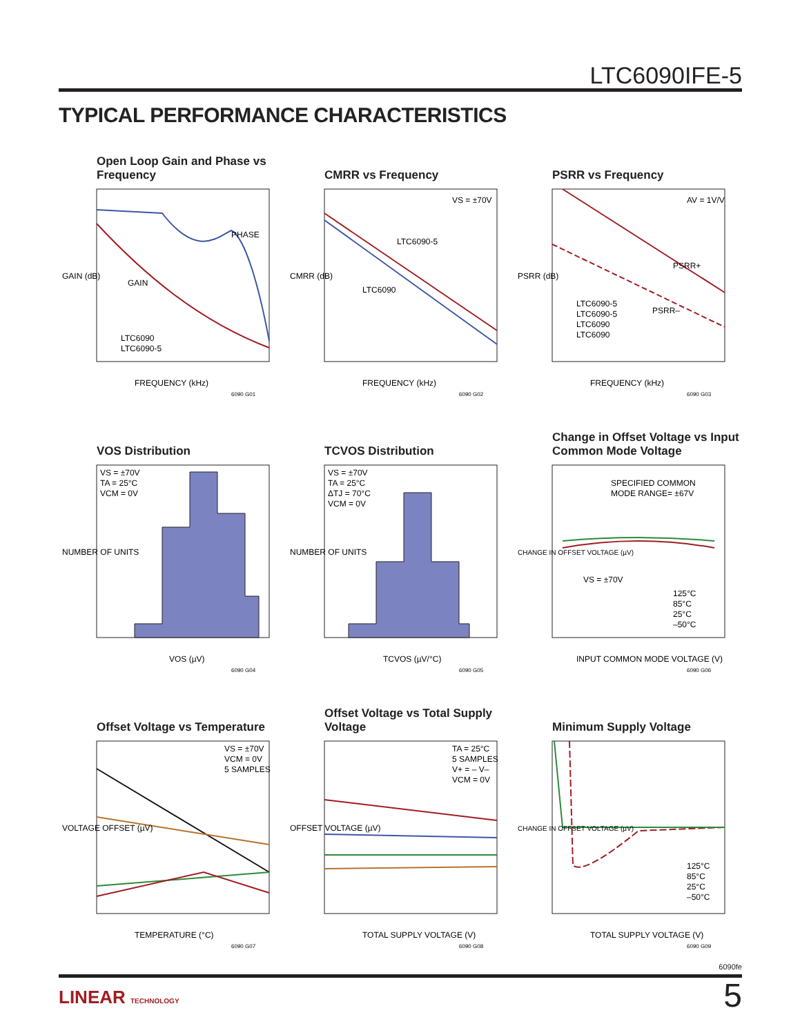LTC6090IFE-5
TYPICAL PERFORMANCE CHARACTERISTICS
Open Loop Gain and Phase vs Frequency
GAIN (dB)
FREQUENCY (kHz)
PHASE
GAIN
LTC6090
LTC6090-5
6090 G01
CMRR vs Frequency
CMRR (dB)
FREQUENCY (kHz)
VS = ±70V
LTC6090-5
LTC6090
6090 G02
PSRR vs Frequency
PSRR (dB)
FREQUENCY (kHz)
AV = 1V/V
PSRR+
PSRR–
LTC6090-5
LTC6090-5
LTC6090
LTC6090
6090 G03
VOS Distribution
NUMBER OF UNITS
VOS (µV)
VS = ±70V
TA = 25°C
VCM = 0V
6090 G04
TCVOS Distribution
NUMBER OF UNITS
TCVOS (µV/°C)
VS = ±70V
TA = 25°C
ΔTJ = 70°C
VCM = 0V
6090 G05
Change in Offset Voltage vs Input Common Mode Voltage
CHANGE IN OFFSET VOLTAGE (µV)
INPUT COMMON MODE VOLTAGE (V)
SPECIFIED COMMON
MODE RANGE= ±67V
VS = ±70V
125°C
85°C
25°C
–50°C
6090 G06
Offset Voltage vs Temperature
VOLTAGE OFFSET (µV)
TEMPERATURE (°C)
VS = ±70V
VCM = 0V
5 SAMPLES
6090 G07
Offset Voltage vs Total Supply Voltage
OFFSET VOLTAGE (µV)
TOTAL SUPPLY VOLTAGE (V)
TA = 25°C
5 SAMPLES
V+ = – V–
VCM = 0V
6090 G08
Minimum Supply Voltage
CHANGE IN OFFSET VOLTAGE (µV)
TOTAL SUPPLY VOLTAGE (V)
125°C
85°C
25°C
–50°C
6090 G09
6090fe
LINEAR TECHNOLOGY 5